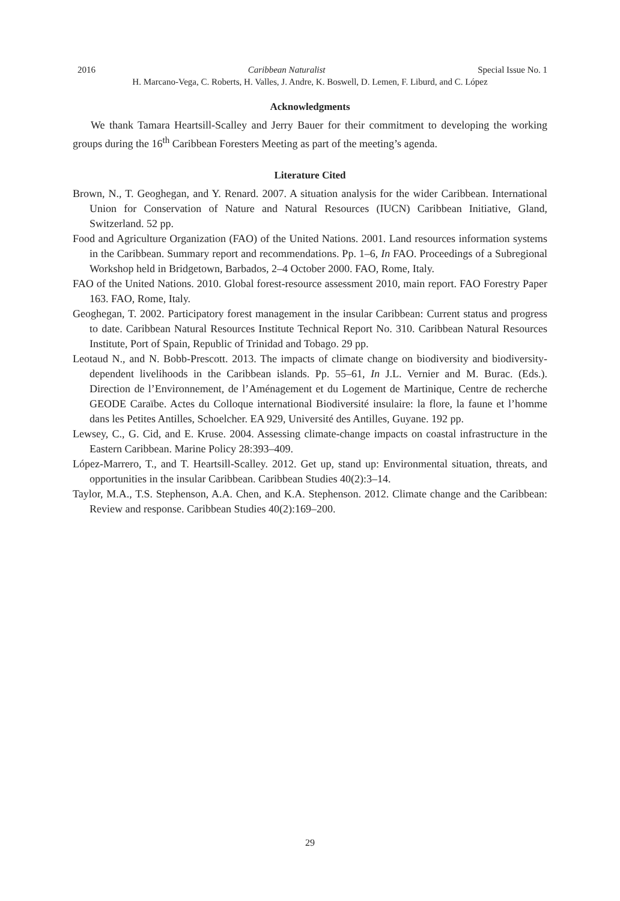2016 Caribbean Naturalist Special Issue No. 1
H. Marcano-Vega, C. Roberts, H. Valles, J. Andre, K. Boswell, D. Lemen, F. Liburd, and C. López
Acknowledgments
We thank Tamara Heartsill-Scalley and Jerry Bauer for their commitment to developing the working groups during the 16<sup>th</sup> Caribbean Foresters Meeting as part of the meeting’s agenda.
Literature Cited
Brown, N., T. Geoghegan, and Y. Renard. 2007. A situation analysis for the wider Caribbean. International Union for Conservation of Nature and Natural Resources (IUCN) Caribbean Initiative, Gland, Switzerland. 52 pp.
Food and Agriculture Organization (FAO) of the United Nations. 2001. Land resources information systems in the Caribbean. Summary report and recommendations. Pp. 1–6, In FAO. Proceedings of a Subregional Workshop held in Bridgetown, Barbados, 2–4 October 2000. FAO, Rome, Italy.
FAO of the United Nations. 2010. Global forest-resource assessment 2010, main report. FAO Forestry Paper 163. FAO, Rome, Italy.
Geoghegan, T. 2002. Participatory forest management in the insular Caribbean: Current status and progress to date. Caribbean Natural Resources Institute Technical Report No. 310. Caribbean Natural Resources Institute, Port of Spain, Republic of Trinidad and Tobago. 29 pp.
Leotaud N., and N. Bobb-Prescott. 2013. The impacts of climate change on biodiversity and biodiversity-dependent livelihoods in the Caribbean islands. Pp. 55–61, In J.L. Vernier and M. Burac. (Eds.). Direction de l’Environnement, de l’Aménagement et du Logement de Martinique, Centre de recherche GEODE Caraïbe. Actes du Colloque international Biodiversité insulaire: la flore, la faune et l’homme dans les Petites Antilles, Schoelcher. EA 929, Université des Antilles, Guyane. 192 pp.
Lewsey, C., G. Cid, and E. Kruse. 2004. Assessing climate-change impacts on coastal infrastructure in the Eastern Caribbean. Marine Policy 28:393–409.
López-Marrero, T., and T. Heartsill-Scalley. 2012. Get up, stand up: Environmental situation, threats, and opportunities in the insular Caribbean. Caribbean Studies 40(2):3–14.
Taylor, M.A., T.S. Stephenson, A.A. Chen, and K.A. Stephenson. 2012. Climate change and the Caribbean: Review and response. Caribbean Studies 40(2):169–200.
29